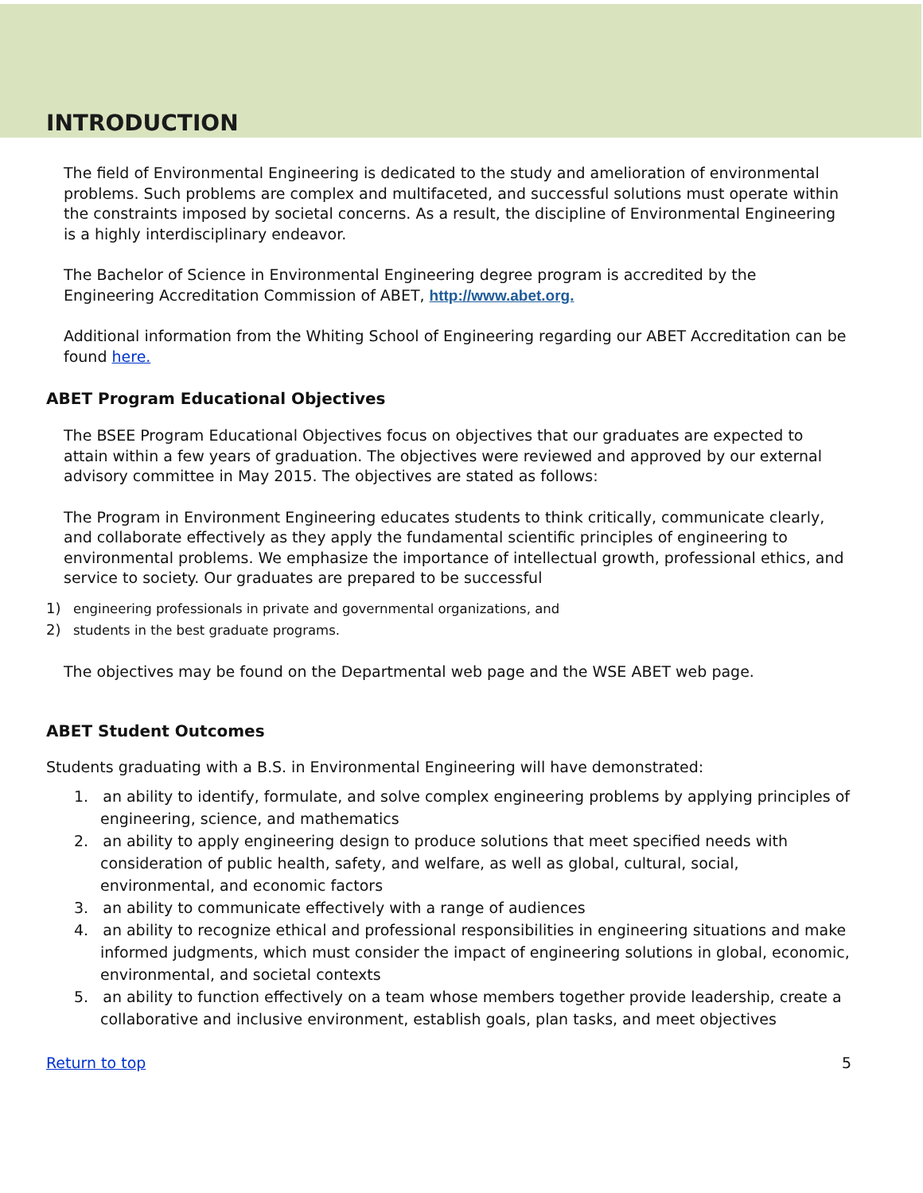INTRODUCTION
The field of Environmental Engineering is dedicated to the study and amelioration of environmental problems. Such problems are complex and multifaceted, and successful solutions must operate within the constraints imposed by societal concerns. As a result, the discipline of Environmental Engineering is a highly interdisciplinary endeavor.
The Bachelor of Science in Environmental Engineering degree program is accredited by the Engineering Accreditation Commission of ABET, http://www.abet.org.
Additional information from the Whiting School of Engineering regarding our ABET Accreditation can be found here.
ABET Program Educational Objectives
The BSEE Program Educational Objectives focus on objectives that our graduates are expected to attain within a few years of graduation. The objectives were reviewed and approved by our external advisory committee in May 2015. The objectives are stated as follows:
The Program in Environment Engineering educates students to think critically, communicate clearly, and collaborate effectively as they apply the fundamental scientific principles of engineering to environmental problems. We emphasize the importance of intellectual growth, professional ethics, and service to society. Our graduates are prepared to be successful
1) engineering professionals in private and governmental organizations, and
2) students in the best graduate programs.
The objectives may be found on the Departmental web page and the WSE ABET web page.
ABET Student Outcomes
Students graduating with a B.S. in Environmental Engineering will have demonstrated:
1. an ability to identify, formulate, and solve complex engineering problems by applying principles of engineering, science, and mathematics
2. an ability to apply engineering design to produce solutions that meet specified needs with consideration of public health, safety, and welfare, as well as global, cultural, social, environmental, and economic factors
3. an ability to communicate effectively with a range of audiences
4. an ability to recognize ethical and professional responsibilities in engineering situations and make informed judgments, which must consider the impact of engineering solutions in global, economic, environmental, and societal contexts
5. an ability to function effectively on a team whose members together provide leadership, create a collaborative and inclusive environment, establish goals, plan tasks, and meet objectives
Return to top 5